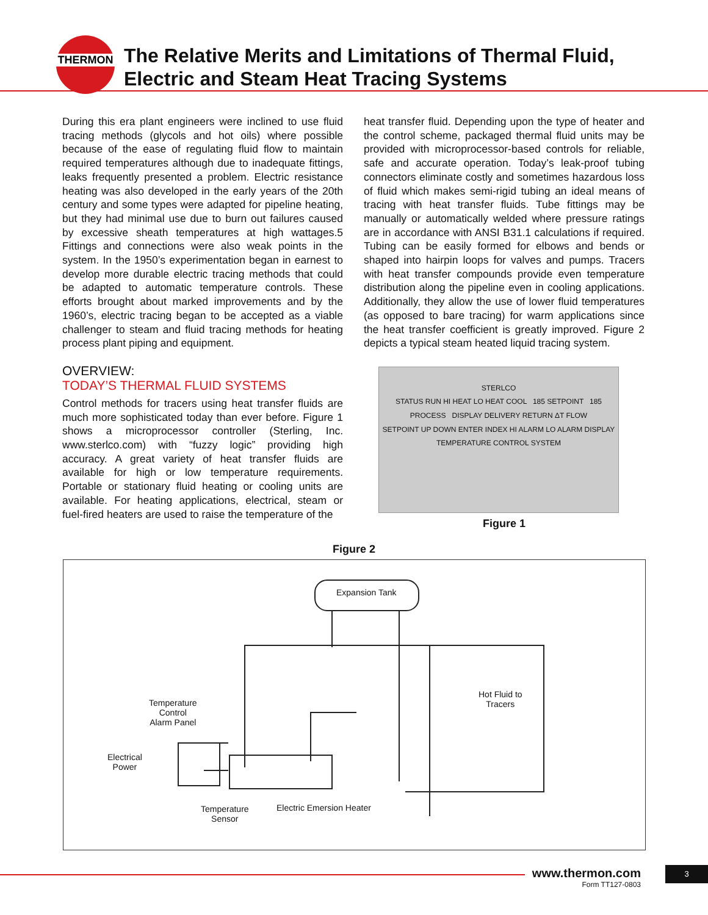THERMON
The Relative Merits and Limitations of Thermal Fluid,
Electric and Steam Heat Tracing Systems
During this era plant engineers were inclined to use fluid tracing methods (glycols and hot oils) where possible because of the ease of regulating fluid flow to maintain required temperatures although due to inadequate fittings, leaks frequently presented a problem. Electric resistance heating was also developed in the early years of the 20th century and some types were adapted for pipeline heating, but they had minimal use due to burn out failures caused by excessive sheath temperatures at high wattages.5 Fittings and connections were also weak points in the system. In the 1950’s experimentation began in earnest to develop more durable electric tracing methods that could be adapted to automatic temperature controls. These efforts brought about marked improvements and by the 1960’s, electric tracing began to be accepted as a viable challenger to steam and fluid tracing methods for heating process plant piping and equipment.
OVERVIEW:
TODAY’S THERMAL FLUID SYSTEMS
Control methods for tracers using heat transfer fluids are much more sophisticated today than ever before. Figure 1 shows a microprocessor controller (Sterling, Inc. www.sterlco.com) with “fuzzy logic” providing high accuracy. A great variety of heat transfer fluids are available for high or low temperature requirements. Portable or stationary fluid heating or cooling units are available. For heating applications, electrical, steam or fuel-fired heaters are used to raise the temperature of the
heat transfer fluid. Depending upon the type of heater and the control scheme, packaged thermal fluid units may be provided with microprocessor-based controls for reliable, safe and accurate operation. Today’s leak-proof tubing connectors eliminate costly and sometimes hazardous loss of fluid which makes semi-rigid tubing an ideal means of tracing with heat transfer fluids. Tube fittings may be manually or automatically welded where pressure ratings are in accordance with ANSI B31.1 calculations if required. Tubing can be easily formed for elbows and bends or shaped into hairpin loops for valves and pumps. Tracers with heat transfer compounds provide even temperature distribution along the pipeline even in cooling applications. Additionally, they allow the use of lower fluid temperatures (as opposed to bare tracing) for warm applications since the heat transfer coefficient is greatly improved. Figure 2 depicts a typical steam heated liquid tracing system.
STERLCO
STATUS RUN HI HEAT LO HEAT COOL 185 SETPOINT 185 PROCESS DISPLAY DELIVERY RETURN ΔT FLOW
SETPOINT UP DOWN ENTER INDEX HI ALARM LO ALARM DISPLAY
TEMPERATURE CONTROL SYSTEM
Figure 1
Figure 2
Expansion Tank
Hot Fluid to
Tracers
Temperature
Control
Alarm Panel
Electrical
Power
Temperature
Sensor
Electric Emersion Heater
www.thermon.com
Form TT127-0803
3